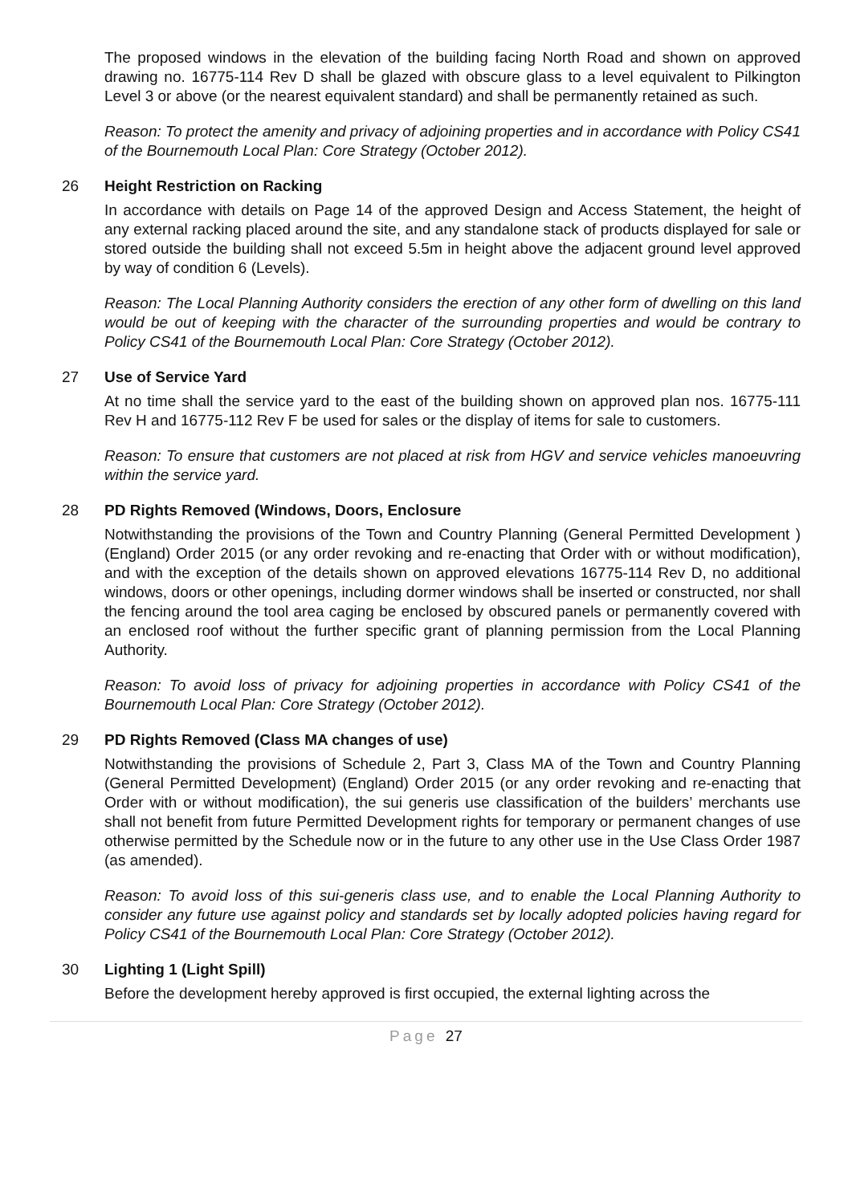The proposed windows in the elevation of the building facing North Road and shown on approved drawing no. 16775-114 Rev D shall be glazed with obscure glass to a level equivalent to Pilkington Level 3 or above (or the nearest equivalent standard) and shall be permanently retained as such.
Reason: To protect the amenity and privacy of adjoining properties and in accordance with Policy CS41 of the Bournemouth Local Plan: Core Strategy (October 2012).
26 Height Restriction on Racking
In accordance with details on Page 14 of the approved Design and Access Statement, the height of any external racking placed around the site, and any standalone stack of products displayed for sale or stored outside the building shall not exceed 5.5m in height above the adjacent ground level approved by way of condition 6 (Levels).
Reason: The Local Planning Authority considers the erection of any other form of dwelling on this land would be out of keeping with the character of the surrounding properties and would be contrary to Policy CS41 of the Bournemouth Local Plan: Core Strategy (October 2012).
27 Use of Service Yard
At no time shall the service yard to the east of the building shown on approved plan nos. 16775-111 Rev H and 16775-112 Rev F be used for sales or the display of items for sale to customers.
Reason: To ensure that customers are not placed at risk from HGV and service vehicles manoeuvring within the service yard.
28 PD Rights Removed (Windows, Doors, Enclosure
Notwithstanding the provisions of the Town and Country Planning (General Permitted Development ) (England) Order 2015 (or any order revoking and re-enacting that Order with or without modification), and with the exception of the details shown on approved elevations 16775-114 Rev D, no additional windows, doors or other openings, including dormer windows shall be inserted or constructed, nor shall the fencing around the tool area caging be enclosed by obscured panels or permanently covered with an enclosed roof without the further specific grant of planning permission from the Local Planning Authority.
Reason: To avoid loss of privacy for adjoining properties in accordance with Policy CS41 of the Bournemouth Local Plan: Core Strategy (October 2012).
29 PD Rights Removed (Class MA changes of use)
Notwithstanding the provisions of Schedule 2, Part 3, Class MA of the Town and Country Planning (General Permitted Development) (England) Order 2015 (or any order revoking and re-enacting that Order with or without modification), the sui generis use classification of the builders’ merchants use shall not benefit from future Permitted Development rights for temporary or permanent changes of use otherwise permitted by the Schedule now or in the future to any other use in the Use Class Order 1987 (as amended).
Reason: To avoid loss of this sui-generis class use, and to enable the Local Planning Authority to consider any future use against policy and standards set by locally adopted policies having regard for Policy CS41 of the Bournemouth Local Plan: Core Strategy (October 2012).
30 Lighting 1 (Light Spill)
Before the development hereby approved is first occupied, the external lighting across the
Page 27